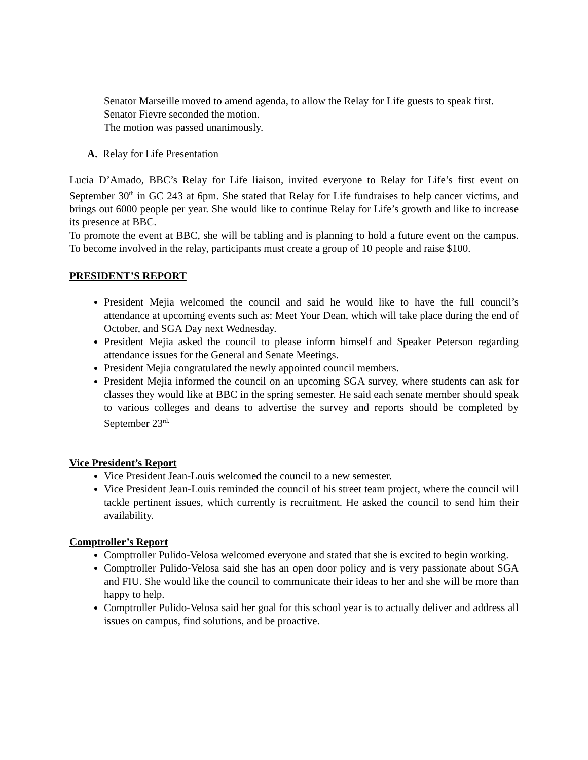Senator Marseille moved to amend agenda, to allow the Relay for Life guests to speak first.
Senator Fievre seconded the motion.
The motion was passed unanimously.
A. Relay for Life Presentation
Lucia D’Amado, BBC’s Relay for Life liaison, invited everyone to Relay for Life’s first event on September 30<sup>th</sup> in GC 243 at 6pm. She stated that Relay for Life fundraises to help cancer victims, and brings out 6000 people per year. She would like to continue Relay for Life’s growth and like to increase its presence at BBC.
To promote the event at BBC, she will be tabling and is planning to hold a future event on the campus. To become involved in the relay, participants must create a group of 10 people and raise $100.
PRESIDENT’S REPORT
President Mejia welcomed the council and said he would like to have the full council’s attendance at upcoming events such as: Meet Your Dean, which will take place during the end of October, and SGA Day next Wednesday.
President Mejia asked the council to please inform himself and Speaker Peterson regarding attendance issues for the General and Senate Meetings.
President Mejia congratulated the newly appointed council members.
President Mejia informed the council on an upcoming SGA survey, where students can ask for classes they would like at BBC in the spring semester. He said each senate member should speak to various colleges and deans to advertise the survey and reports should be completed by September 23<sup>rd.</sup>
Vice President’s Report
Vice President Jean-Louis welcomed the council to a new semester.
Vice President Jean-Louis reminded the council of his street team project, where the council will tackle pertinent issues, which currently is recruitment. He asked the council to send him their availability.
Comptroller’s Report
Comptroller Pulido-Velosa welcomed everyone and stated that she is excited to begin working.
Comptroller Pulido-Velosa said she has an open door policy and is very passionate about SGA and FIU. She would like the council to communicate their ideas to her and she will be more than happy to help.
Comptroller Pulido-Velosa said her goal for this school year is to actually deliver and address all issues on campus, find solutions, and be proactive.